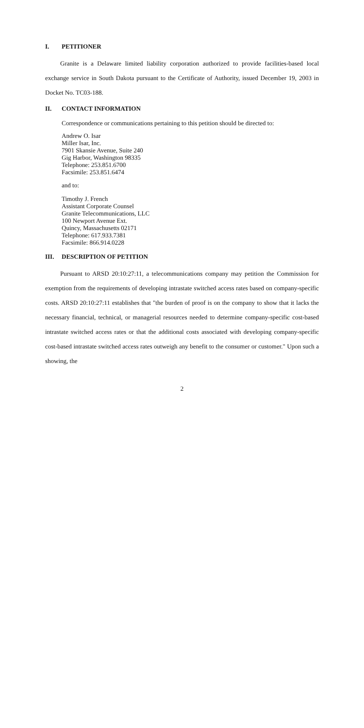I. PETITIONER
Granite is a Delaware limited liability corporation authorized to provide facilities-based local exchange service in South Dakota pursuant to the Certificate of Authority, issued December 19, 2003 in Docket No. TC03-188.
II. CONTACT INFORMATION
Correspondence or communications pertaining to this petition should be directed to:
Andrew O. Isar
Miller Isar, Inc.
7901 Skansie Avenue, Suite 240
Gig Harbor, Washington 98335
Telephone: 253.851.6700
Facsimile: 253.851.6474
and to:
Timothy J. French
Assistant Corporate Counsel
Granite Telecommunications, LLC
100 Newport Avenue Ext.
Quincy, Massachusetts 02171
Telephone: 617.933.7381
Facsimile: 866.914.0228
III. DESCRIPTION OF PETITION
Pursuant to ARSD 20:10:27:11, a telecommunications company may petition the Commission for exemption from the requirements of developing intrastate switched access rates based on company-specific costs. ARSD 20:10:27:11 establishes that "the burden of proof is on the company to show that it lacks the necessary financial, technical, or managerial resources needed to determine company-specific cost-based intrastate switched access rates or that the additional costs associated with developing company-specific cost-based intrastate switched access rates outweigh any benefit to the consumer or customer." Upon such a showing, the
2